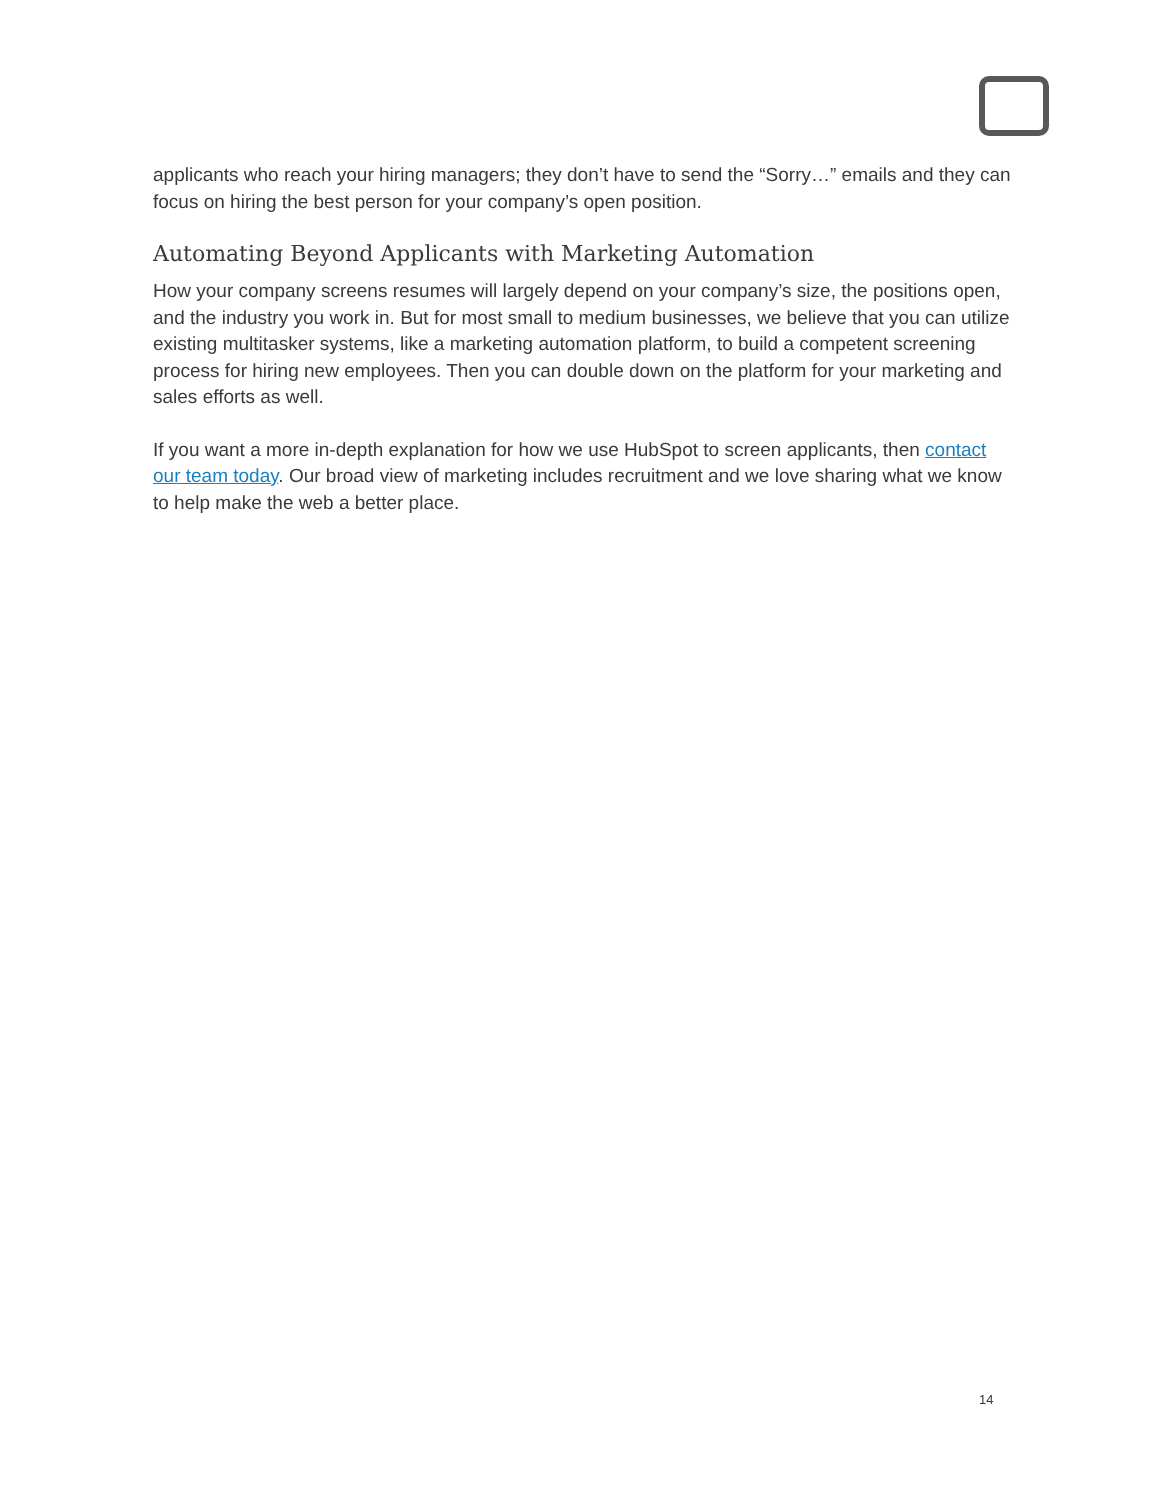applicants who reach your hiring managers; they don’t have to send the “Sorry…” emails and they can focus on hiring the best person for your company’s open position.
Automating Beyond Applicants with Marketing Automation
How your company screens resumes will largely depend on your company’s size, the positions open, and the industry you work in. But for most small to medium businesses, we believe that you can utilize existing multitasker systems, like a marketing automation platform, to build a competent screening process for hiring new employees. Then you can double down on the platform for your marketing and sales efforts as well.
If you want a more in-depth explanation for how we use HubSpot to screen applicants, then contact our team today. Our broad view of marketing includes recruitment and we love sharing what we know to help make the web a better place.
14